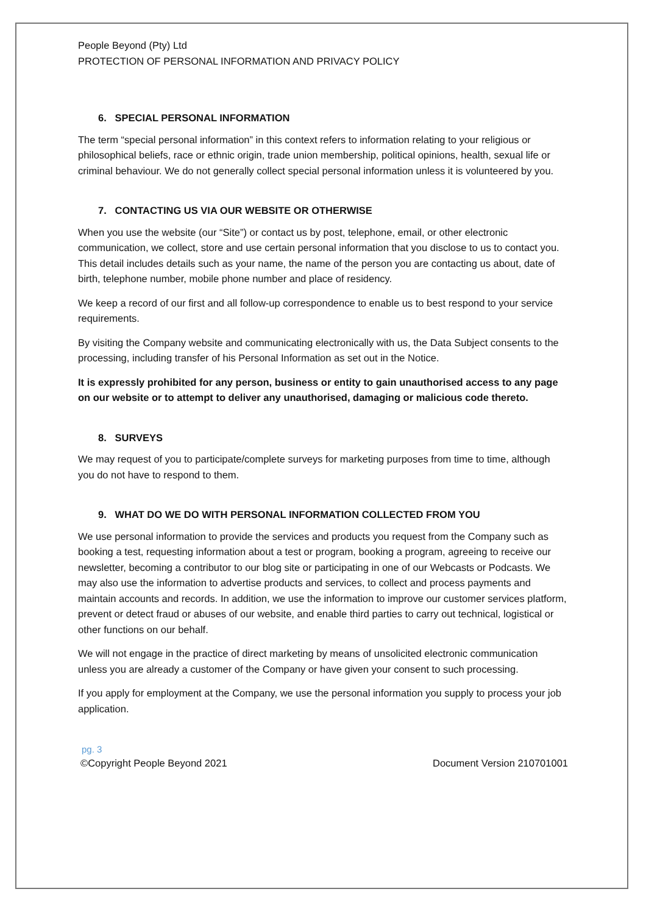People Beyond (Pty) Ltd
PROTECTION OF PERSONAL INFORMATION AND PRIVACY POLICY
6. SPECIAL PERSONAL INFORMATION
The term “special personal information” in this context refers to information relating to your religious or philosophical beliefs, race or ethnic origin, trade union membership, political opinions, health, sexual life or criminal behaviour. We do not generally collect special personal information unless it is volunteered by you.
7. CONTACTING US VIA OUR WEBSITE OR OTHERWISE
When you use the website (our “Site”) or contact us by post, telephone, email, or other electronic communication, we collect, store and use certain personal information that you disclose to us to contact you. This detail includes details such as your name, the name of the person you are contacting us about, date of birth, telephone number, mobile phone number and place of residency.
We keep a record of our first and all follow-up correspondence to enable us to best respond to your service requirements.
By visiting the Company website and communicating electronically with us, the Data Subject consents to the processing, including transfer of his Personal Information as set out in the Notice.
It is expressly prohibited for any person, business or entity to gain unauthorised access to any page on our website or to attempt to deliver any unauthorised, damaging or malicious code thereto.
8. SURVEYS
We may request of you to participate/complete surveys for marketing purposes from time to time, although you do not have to respond to them.
9. WHAT DO WE DO WITH PERSONAL INFORMATION COLLECTED FROM YOU
We use personal information to provide the services and products you request from the Company such as booking a test, requesting information about a test or program, booking a program, agreeing to receive our newsletter, becoming a contributor to our blog site or participating in one of our Webcasts or Podcasts. We may also use the information to advertise products and services, to collect and process payments and maintain accounts and records. In addition, we use the information to improve our customer services platform, prevent or detect fraud or abuses of our website, and enable third parties to carry out technical, logistical or other functions on our behalf.
We will not engage in the practice of direct marketing by means of unsolicited electronic communication unless you are already a customer of the Company or have given your consent to such processing.
If you apply for employment at the Company, we use the personal information you supply to process your job application.
pg. 3
©Copyright People Beyond 2021 Document Version 210701001